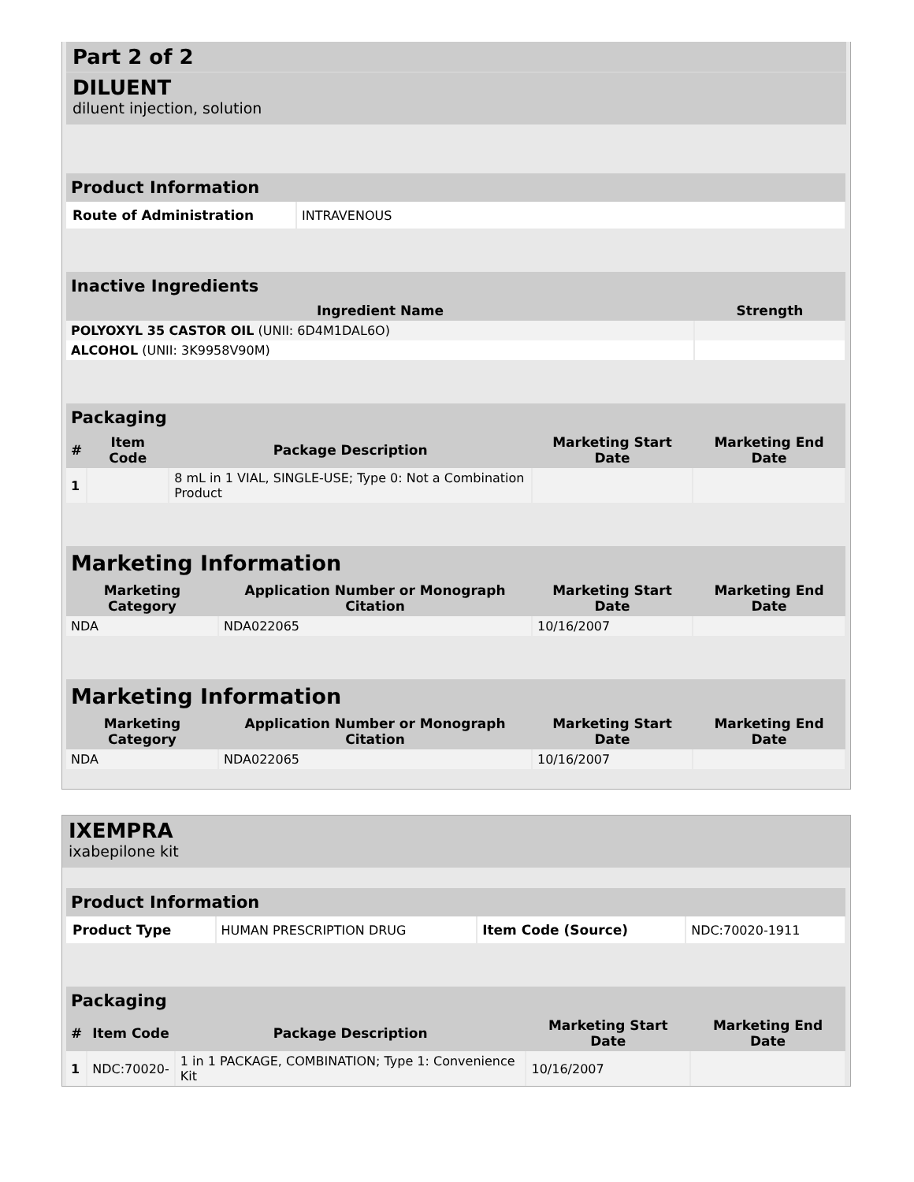Part 2 of 2
DILUENT
diluent injection, solution
| Product Information | |
| --- | --- |
| Route of Administration | INTRAVENOUS |
| Inactive Ingredients | |
| --- | --- |
| Ingredient Name | Strength |
| POLYOXYL 35 CASTOR OIL (UNII: 6D4M1DAL6O) | |
| ALCOHOL (UNII: 3K9958V90M) | |
| Packaging | | | | |
| --- | --- | --- | --- | --- |
| # | Item Code | Package Description | Marketing Start Date | Marketing End Date |
| 1 | | 8 mL in 1 VIAL, SINGLE-USE; Type 0: Not a Combination Product | | |
| Marketing Information | | | |
| --- | --- | --- | --- |
| Marketing Category | Application Number or Monograph Citation | Marketing Start Date | Marketing End Date |
| NDA | NDA022065 | 10/16/2007 | |
| Marketing Information | | | |
| --- | --- | --- | --- |
| Marketing Category | Application Number or Monograph Citation | Marketing Start Date | Marketing End Date |
| NDA | NDA022065 | 10/16/2007 | |
IXEMPRA
ixabepilone kit
| Product Information | | | |
| --- | --- | --- | --- |
| Product Type | HUMAN PRESCRIPTION DRUG | Item Code (Source) | NDC:70020-1911 |
| Packaging | | | | |
| --- | --- | --- | --- | --- |
| # | Item Code | Package Description | Marketing Start Date | Marketing End Date |
| 1 | NDC:70020- | 1 in 1 PACKAGE, COMBINATION; Type 1: Convenience Kit | 10/16/2007 | |